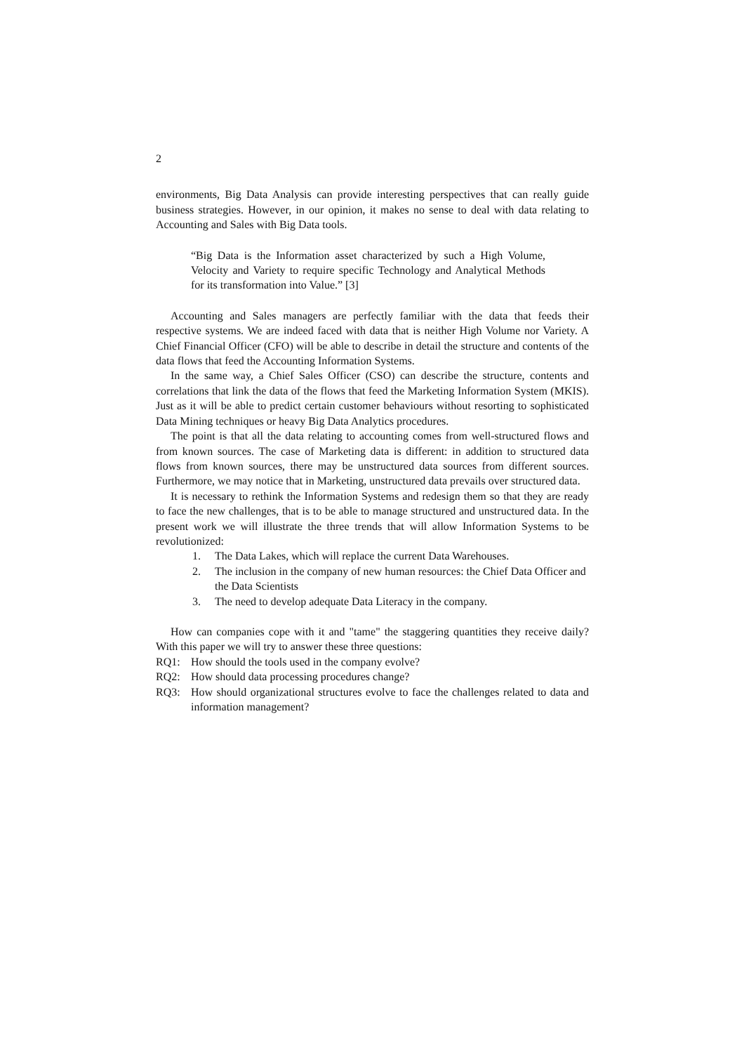2
environments, Big Data Analysis can provide interesting perspectives that can really guide business strategies. However, in our opinion, it makes no sense to deal with data relating to Accounting and Sales with Big Data tools.
“Big Data is the Information asset characterized by such a High Volume, Velocity and Variety to require specific Technology and Analytical Methods for its transformation into Value.” [3]
Accounting and Sales managers are perfectly familiar with the data that feeds their respective systems. We are indeed faced with data that is neither High Volume nor Variety. A Chief Financial Officer (CFO) will be able to describe in detail the structure and contents of the data flows that feed the Accounting Information Systems.
In the same way, a Chief Sales Officer (CSO) can describe the structure, contents and correlations that link the data of the flows that feed the Marketing Information System (MKIS). Just as it will be able to predict certain customer behaviours without resorting to sophisticated Data Mining techniques or heavy Big Data Analytics procedures.
The point is that all the data relating to accounting comes from well-structured flows and from known sources. The case of Marketing data is different: in addition to structured data flows from known sources, there may be unstructured data sources from different sources. Furthermore, we may notice that in Marketing, unstructured data prevails over structured data.
It is necessary to rethink the Information Systems and redesign them so that they are ready to face the new challenges, that is to be able to manage structured and unstructured data. In the present work we will illustrate the three trends that will allow Information Systems to be revolutionized:
1. The Data Lakes, which will replace the current Data Warehouses.
2. The inclusion in the company of new human resources: the Chief Data Officer and the Data Scientists
3. The need to develop adequate Data Literacy in the company.
How can companies cope with it and "tame" the staggering quantities they receive daily? With this paper we will try to answer these three questions:
RQ1: How should the tools used in the company evolve?
RQ2: How should data processing procedures change?
RQ3: How should organizational structures evolve to face the challenges related to data and information management?